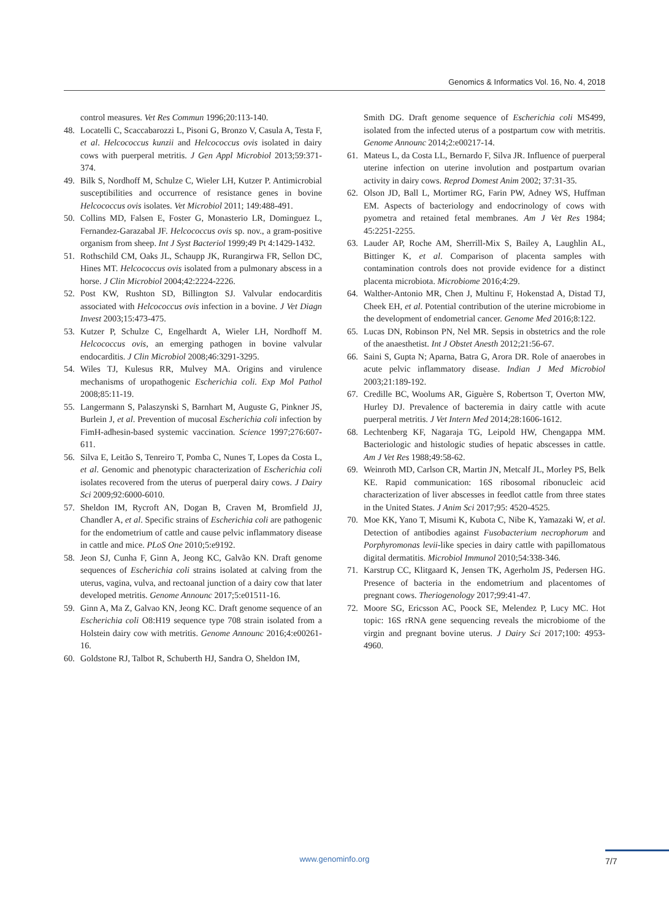Genomics & Informatics Vol. 16, No. 4, 2018
control measures. Vet Res Commun 1996;20:113-140.
48. Locatelli C, Scaccabarozzi L, Pisoni G, Bronzo V, Casula A, Testa F, et al. Helcococcus kunzii and Helcococcus ovis isolated in dairy cows with puerperal metritis. J Gen Appl Microbiol 2013;59:371-374.
49. Bilk S, Nordhoff M, Schulze C, Wieler LH, Kutzer P. Antimicrobial susceptibilities and occurrence of resistance genes in bovine Helcococcus ovis isolates. Vet Microbiol 2011; 149:488-491.
50. Collins MD, Falsen E, Foster G, Monasterio LR, Dominguez L, Fernandez-Garazabal JF. Helcococcus ovis sp. nov., a gram-positive organism from sheep. Int J Syst Bacteriol 1999;49 Pt 4:1429-1432.
51. Rothschild CM, Oaks JL, Schaupp JK, Rurangirwa FR, Sellon DC, Hines MT. Helcococcus ovis isolated from a pulmonary abscess in a horse. J Clin Microbiol 2004;42:2224-2226.
52. Post KW, Rushton SD, Billington SJ. Valvular endocarditis associated with Helcococcus ovis infection in a bovine. J Vet Diagn Invest 2003;15:473-475.
53. Kutzer P, Schulze C, Engelhardt A, Wieler LH, Nordhoff M. Helcococcus ovis, an emerging pathogen in bovine valvular endocarditis. J Clin Microbiol 2008;46:3291-3295.
54. Wiles TJ, Kulesus RR, Mulvey MA. Origins and virulence mechanisms of uropathogenic Escherichia coli. Exp Mol Pathol 2008;85:11-19.
55. Langermann S, Palaszynski S, Barnhart M, Auguste G, Pinkner JS, Burlein J, et al. Prevention of mucosal Escherichia coli infection by FimH-adhesin-based systemic vaccination. Science 1997;276:607-611.
56. Silva E, Leitão S, Tenreiro T, Pomba C, Nunes T, Lopes da Costa L, et al. Genomic and phenotypic characterization of Escherichia coli isolates recovered from the uterus of puerperal dairy cows. J Dairy Sci 2009;92:6000-6010.
57. Sheldon IM, Rycroft AN, Dogan B, Craven M, Bromfield JJ, Chandler A, et al. Specific strains of Escherichia coli are pathogenic for the endometrium of cattle and cause pelvic inflammatory disease in cattle and mice. PLoS One 2010;5:e9192.
58. Jeon SJ, Cunha F, Ginn A, Jeong KC, Galvão KN. Draft genome sequences of Escherichia coli strains isolated at calving from the uterus, vagina, vulva, and rectoanal junction of a dairy cow that later developed metritis. Genome Announc 2017;5:e01511-16.
59. Ginn A, Ma Z, Galvao KN, Jeong KC. Draft genome sequence of an Escherichia coli O8:H19 sequence type 708 strain isolated from a Holstein dairy cow with metritis. Genome Announc 2016;4:e00261-16.
60. Goldstone RJ, Talbot R, Schuberth HJ, Sandra O, Sheldon IM,
Smith DG. Draft genome sequence of Escherichia coli MS499, isolated from the infected uterus of a postpartum cow with metritis. Genome Announc 2014;2:e00217-14.
61. Mateus L, da Costa LL, Bernardo F, Silva JR. Influence of puerperal uterine infection on uterine involution and postpartum ovarian activity in dairy cows. Reprod Domest Anim 2002; 37:31-35.
62. Olson JD, Ball L, Mortimer RG, Farin PW, Adney WS, Huffman EM. Aspects of bacteriology and endocrinology of cows with pyometra and retained fetal membranes. Am J Vet Res 1984; 45:2251-2255.
63. Lauder AP, Roche AM, Sherrill-Mix S, Bailey A, Laughlin AL, Bittinger K, et al. Comparison of placenta samples with contamination controls does not provide evidence for a distinct placenta microbiota. Microbiome 2016;4:29.
64. Walther-Antonio MR, Chen J, Multinu F, Hokenstad A, Distad TJ, Cheek EH, et al. Potential contribution of the uterine microbiome in the development of endometrial cancer. Genome Med 2016;8:122.
65. Lucas DN, Robinson PN, Nel MR. Sepsis in obstetrics and the role of the anaesthetist. Int J Obstet Anesth 2012;21:56-67.
66. Saini S, Gupta N; Aparna, Batra G, Arora DR. Role of anaerobes in acute pelvic inflammatory disease. Indian J Med Microbiol 2003;21:189-192.
67. Credille BC, Woolums AR, Giguère S, Robertson T, Overton MW, Hurley DJ. Prevalence of bacteremia in dairy cattle with acute puerperal metritis. J Vet Intern Med 2014;28:1606-1612.
68. Lechtenberg KF, Nagaraja TG, Leipold HW, Chengappa MM. Bacteriologic and histologic studies of hepatic abscesses in cattle. Am J Vet Res 1988;49:58-62.
69. Weinroth MD, Carlson CR, Martin JN, Metcalf JL, Morley PS, Belk KE. Rapid communication: 16S ribosomal ribonucleic acid characterization of liver abscesses in feedlot cattle from three states in the United States. J Anim Sci 2017;95: 4520-4525.
70. Moe KK, Yano T, Misumi K, Kubota C, Nibe K, Yamazaki W, et al. Detection of antibodies against Fusobacterium necrophorum and Porphyromonas levii-like species in dairy cattle with papillomatous digital dermatitis. Microbiol Immunol 2010;54:338-346.
71. Karstrup CC, Klitgaard K, Jensen TK, Agerholm JS, Pedersen HG. Presence of bacteria in the endometrium and placentomes of pregnant cows. Theriogenology 2017;99:41-47.
72. Moore SG, Ericsson AC, Poock SE, Melendez P, Lucy MC. Hot topic: 16S rRNA gene sequencing reveals the microbiome of the virgin and pregnant bovine uterus. J Dairy Sci 2017;100: 4953-4960.
www.genominfo.org 7/7